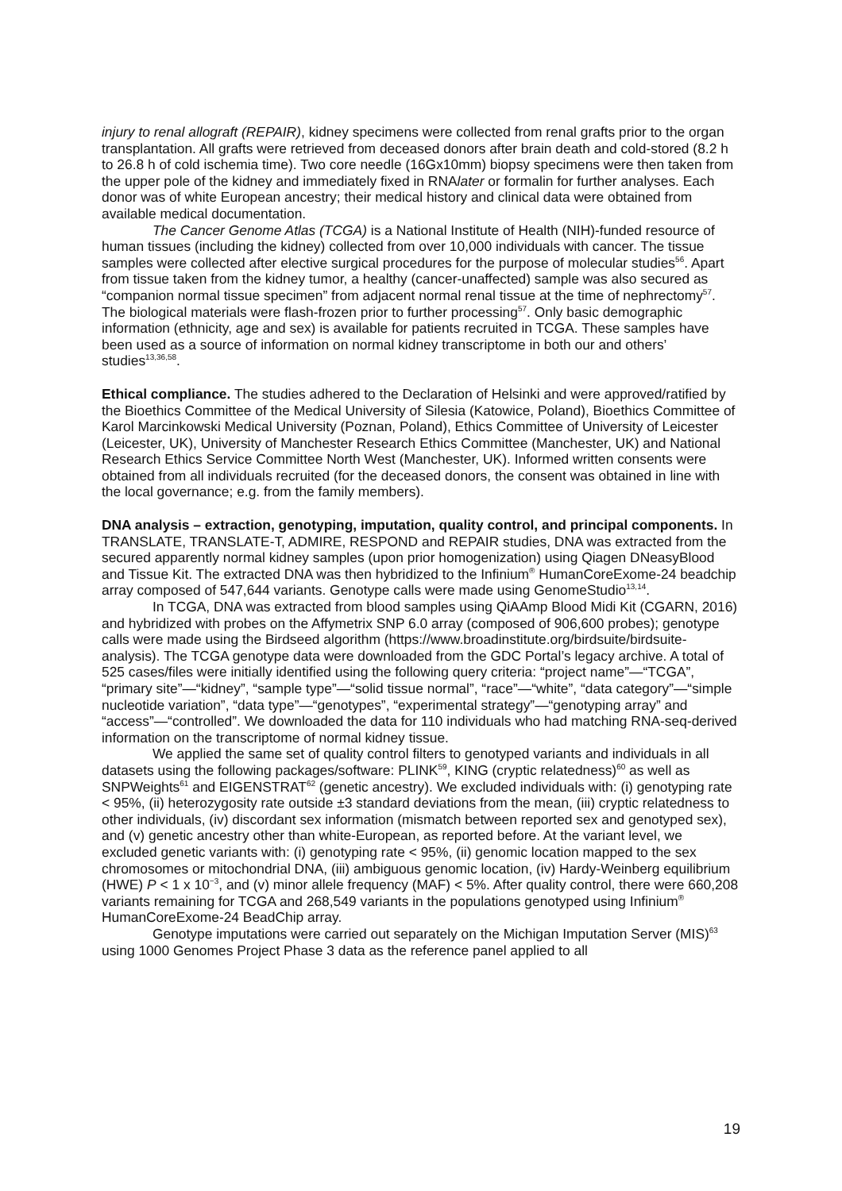injury to renal allograft (REPAIR), kidney specimens were collected from renal grafts prior to the organ transplantation. All grafts were retrieved from deceased donors after brain death and cold-stored (8.2 h to 26.8 h of cold ischemia time). Two core needle (16Gx10mm) biopsy specimens were then taken from the upper pole of the kidney and immediately fixed in RNAlater or formalin for further analyses. Each donor was of white European ancestry; their medical history and clinical data were obtained from available medical documentation.
The Cancer Genome Atlas (TCGA) is a National Institute of Health (NIH)-funded resource of human tissues (including the kidney) collected from over 10,000 individuals with cancer. The tissue samples were collected after elective surgical procedures for the purpose of molecular studies<sup>56</sup>. Apart from tissue taken from the kidney tumor, a healthy (cancer-unaffected) sample was also secured as “companion normal tissue specimen” from adjacent normal renal tissue at the time of nephrectomy<sup>57</sup>. The biological materials were flash-frozen prior to further processing<sup>57</sup>. Only basic demographic information (ethnicity, age and sex) is available for patients recruited in TCGA. These samples have been used as a source of information on normal kidney transcriptome in both our and others’ studies<sup>13,36,58</sup>.
Ethical compliance. The studies adhered to the Declaration of Helsinki and were approved/ratified by the Bioethics Committee of the Medical University of Silesia (Katowice, Poland), Bioethics Committee of Karol Marcinkowski Medical University (Poznan, Poland), Ethics Committee of University of Leicester (Leicester, UK), University of Manchester Research Ethics Committee (Manchester, UK) and National Research Ethics Service Committee North West (Manchester, UK). Informed written consents were obtained from all individuals recruited (for the deceased donors, the consent was obtained in line with the local governance; e.g. from the family members).
DNA analysis – extraction, genotyping, imputation, quality control, and principal components. In TRANSLATE, TRANSLATE-T, ADMIRE, RESPOND and REPAIR studies, DNA was extracted from the secured apparently normal kidney samples (upon prior homogenization) using Qiagen DNeasyBlood and Tissue Kit. The extracted DNA was then hybridized to the Infinium<sup>®</sup> HumanCoreExome-24 beadchip array composed of 547,644 variants. Genotype calls were made using GenomeStudio<sup>13,14</sup>.
In TCGA, DNA was extracted from blood samples using QiAAmp Blood Midi Kit (CGARN, 2016) and hybridized with probes on the Affymetrix SNP 6.0 array (composed of 906,600 probes); genotype calls were made using the Birdseed algorithm (https://www.broadinstitute.org/birdsuite/birdsuite-analysis). The TCGA genotype data were downloaded from the GDC Portal’s legacy archive. A total of 525 cases/files were initially identified using the following query criteria: “project name”—“TCGA”, “primary site”—“kidney”, “sample type”—“solid tissue normal”, “race”—“white”, “data category”—“simple nucleotide variation”, “data type”—“genotypes”, “experimental strategy”—“genotyping array” and “access”—“controlled”. We downloaded the data for 110 individuals who had matching RNA-seq-derived information on the transcriptome of normal kidney tissue.
We applied the same set of quality control filters to genotyped variants and individuals in all datasets using the following packages/software: PLINK<sup>59</sup>, KING (cryptic relatedness)<sup>60</sup> as well as SNPWeights<sup>61</sup> and EIGENSTRAT<sup>62</sup> (genetic ancestry). We excluded individuals with: (i) genotyping rate < 95%, (ii) heterozygosity rate outside ±3 standard deviations from the mean, (iii) cryptic relatedness to other individuals, (iv) discordant sex information (mismatch between reported sex and genotyped sex), and (v) genetic ancestry other than white-European, as reported before. At the variant level, we excluded genetic variants with: (i) genotyping rate < 95%, (ii) genomic location mapped to the sex chromosomes or mitochondrial DNA, (iii) ambiguous genomic location, (iv) Hardy-Weinberg equilibrium (HWE) P < 1 x 10<sup>−3</sup>, and (v) minor allele frequency (MAF) < 5%. After quality control, there were 660,208 variants remaining for TCGA and 268,549 variants in the populations genotyped using Infinium<sup>®</sup> HumanCoreExome-24 BeadChip array.
Genotype imputations were carried out separately on the Michigan Imputation Server (MIS)<sup>63</sup> using 1000 Genomes Project Phase 3 data as the reference panel applied to all
19